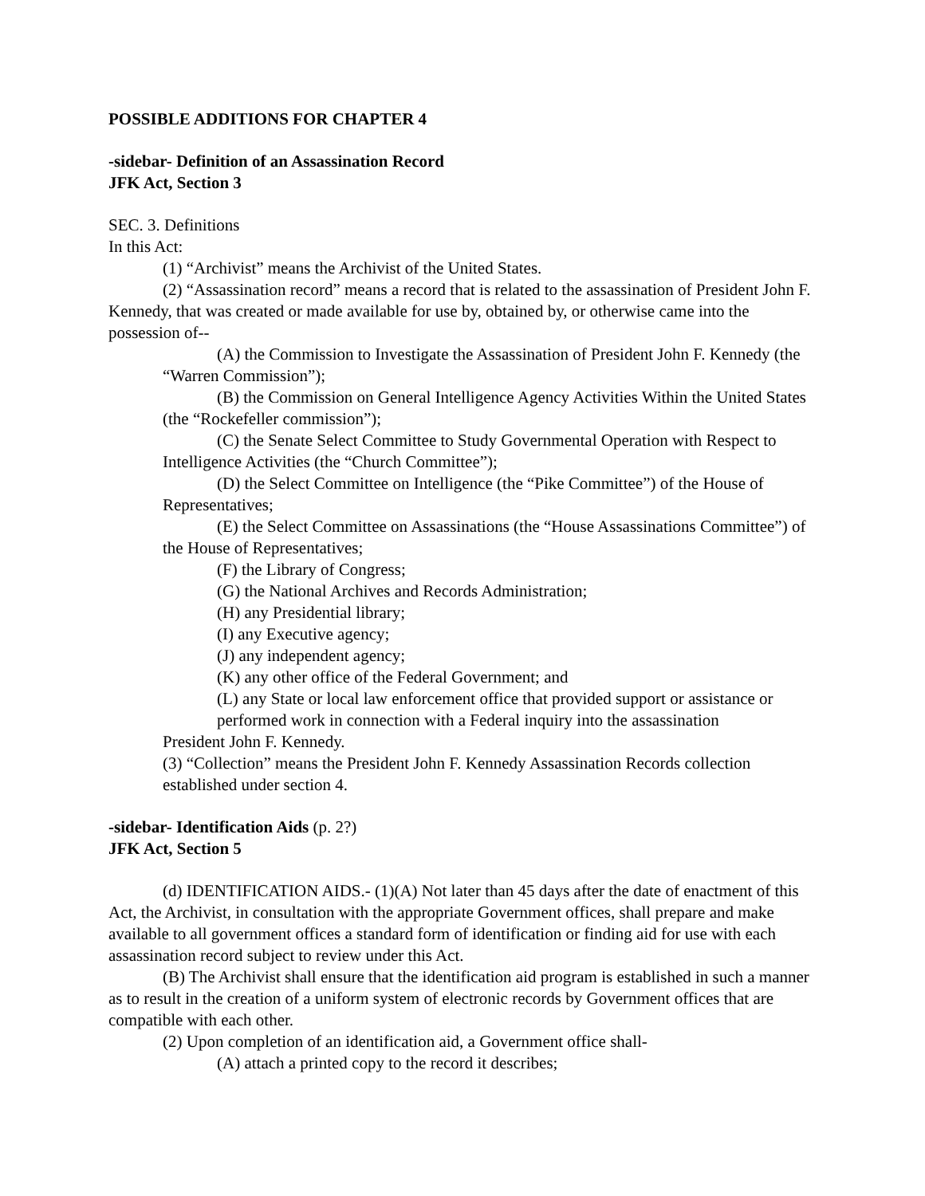POSSIBLE ADDITIONS FOR CHAPTER 4
-sidebar- Definition of an Assassination Record
JFK Act, Section 3
SEC. 3. Definitions
In this Act:
(1) “Archivist” means the Archivist of the United States.
(2) “Assassination record” means a record that is related to the assassination of President John F. Kennedy, that was created or made available for use by, obtained by, or otherwise came into the possession of--
(A) the Commission to Investigate the Assassination of President John F. Kennedy (the “Warren Commission”);
(B) the Commission on General Intelligence Agency Activities Within the United States (the “Rockefeller commission”);
(C) the Senate Select Committee to Study Governmental Operation with Respect to Intelligence Activities (the “Church Committee”);
(D) the Select Committee on Intelligence (the “Pike Committee”) of the House of Representatives;
(E) the Select Committee on Assassinations (the “House Assassinations Committee”) of the House of Representatives;
(F) the Library of Congress;
(G) the National Archives and Records Administration;
(H) any Presidential library;
(I) any Executive agency;
(J) any independent agency;
(K) any other office of the Federal Government; and
(L) any State or local law enforcement office that provided support or assistance or performed work in connection with a Federal inquiry into the assassination
President John F. Kennedy.
(3) “Collection” means the President John F. Kennedy Assassination Records collection established under section 4.
-sidebar- Identification Aids (p. 2?)
JFK Act, Section 5
(d) IDENTIFICATION AIDS.- (1)(A) Not later than 45 days after the date of enactment of this Act, the Archivist, in consultation with the appropriate Government offices, shall prepare and make available to all government offices a standard form of identification or finding aid for use with each assassination record subject to review under this Act.
(B) The Archivist shall ensure that the identification aid program is established in such a manner as to result in the creation of a uniform system of electronic records by Government offices that are compatible with each other.
(2) Upon completion of an identification aid, a Government office shall-
(A) attach a printed copy to the record it describes;